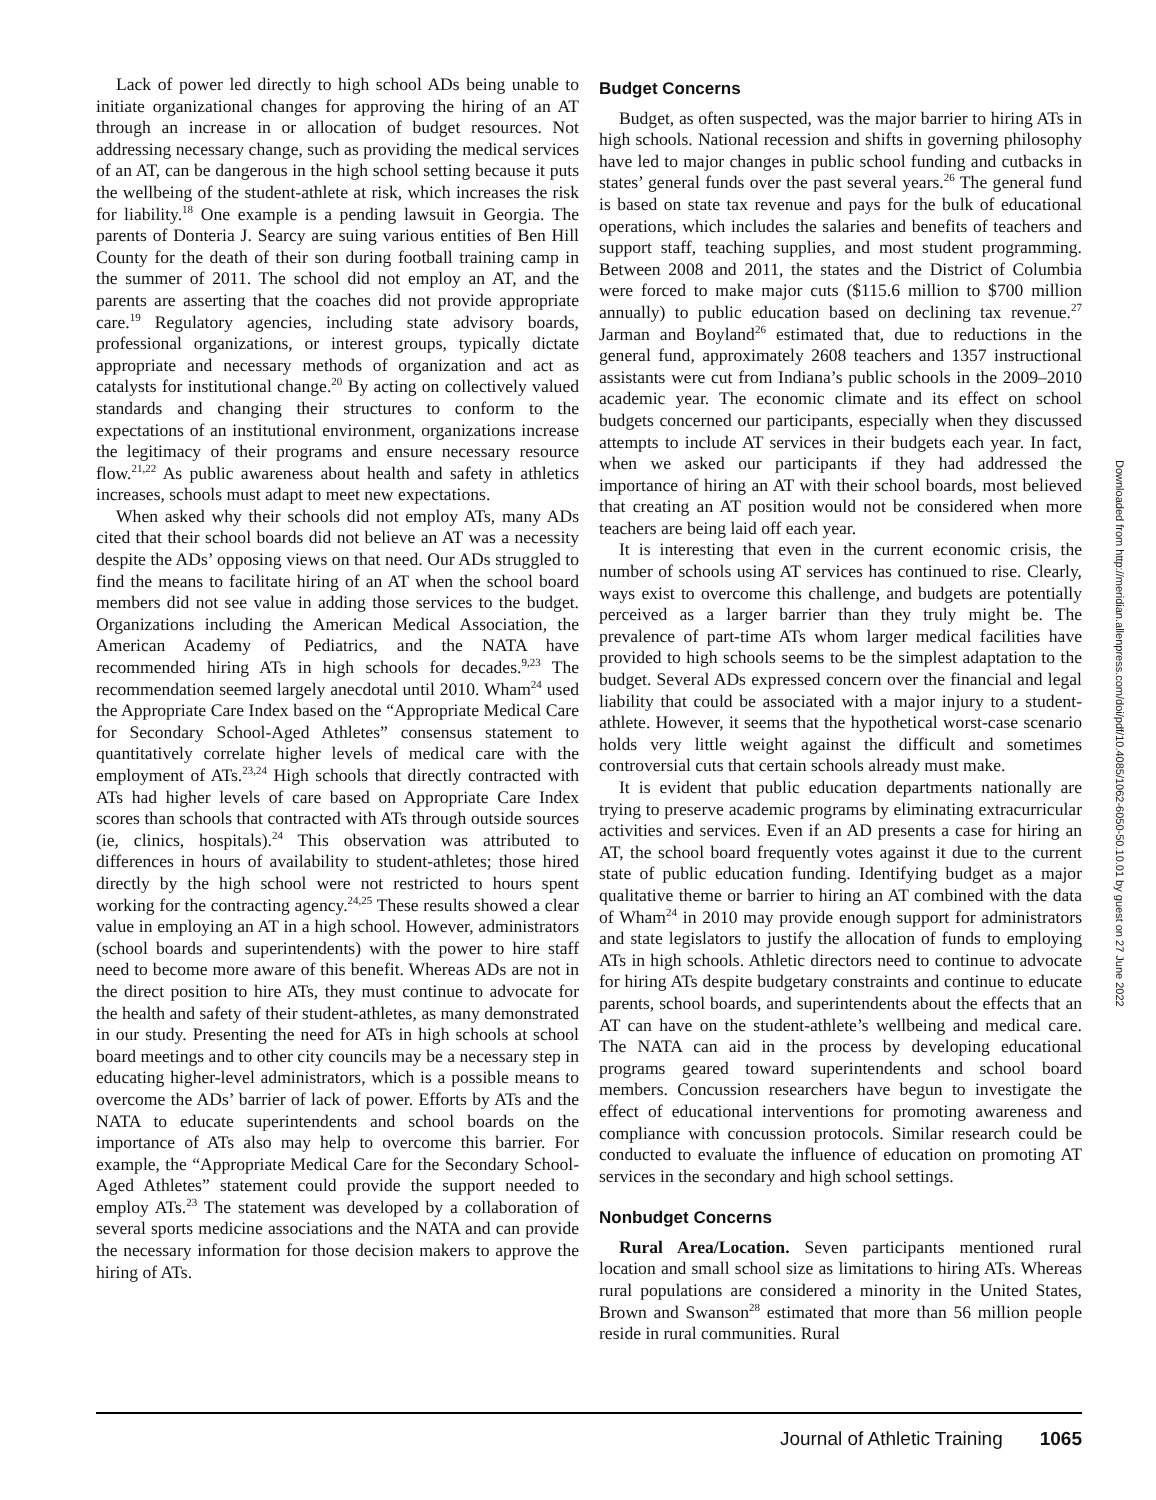Lack of power led directly to high school ADs being unable to initiate organizational changes for approving the hiring of an AT through an increase in or allocation of budget resources. Not addressing necessary change, such as providing the medical services of an AT, can be dangerous in the high school setting because it puts the wellbeing of the student-athlete at risk, which increases the risk for liability.<sup>18</sup> One example is a pending lawsuit in Georgia. The parents of Donteria J. Searcy are suing various entities of Ben Hill County for the death of their son during football training camp in the summer of 2011. The school did not employ an AT, and the parents are asserting that the coaches did not provide appropriate care.<sup>19</sup> Regulatory agencies, including state advisory boards, professional organizations, or interest groups, typically dictate appropriate and necessary methods of organization and act as catalysts for institutional change.<sup>20</sup> By acting on collectively valued standards and changing their structures to conform to the expectations of an institutional environment, organizations increase the legitimacy of their programs and ensure necessary resource flow.<sup>21,22</sup> As public awareness about health and safety in athletics increases, schools must adapt to meet new expectations.
When asked why their schools did not employ ATs, many ADs cited that their school boards did not believe an AT was a necessity despite the ADs’ opposing views on that need. Our ADs struggled to find the means to facilitate hiring of an AT when the school board members did not see value in adding those services to the budget. Organizations including the American Medical Association, the American Academy of Pediatrics, and the NATA have recommended hiring ATs in high schools for decades.<sup>9,23</sup> The recommendation seemed largely anecdotal until 2010. Wham<sup>24</sup> used the Appropriate Care Index based on the “Appropriate Medical Care for Secondary School-Aged Athletes” consensus statement to quantitatively correlate higher levels of medical care with the employment of ATs.<sup>23,24</sup> High schools that directly contracted with ATs had higher levels of care based on Appropriate Care Index scores than schools that contracted with ATs through outside sources (ie, clinics, hospitals).<sup>24</sup> This observation was attributed to differences in hours of availability to student-athletes; those hired directly by the high school were not restricted to hours spent working for the contracting agency.<sup>24,25</sup> These results showed a clear value in employing an AT in a high school. However, administrators (school boards and superintendents) with the power to hire staff need to become more aware of this benefit. Whereas ADs are not in the direct position to hire ATs, they must continue to advocate for the health and safety of their student-athletes, as many demonstrated in our study. Presenting the need for ATs in high schools at school board meetings and to other city councils may be a necessary step in educating higher-level administrators, which is a possible means to overcome the ADs’ barrier of lack of power. Efforts by ATs and the NATA to educate superintendents and school boards on the importance of ATs also may help to overcome this barrier. For example, the “Appropriate Medical Care for the Secondary School-Aged Athletes” statement could provide the support needed to employ ATs.<sup>23</sup> The statement was developed by a collaboration of several sports medicine associations and the NATA and can provide the necessary information for those decision makers to approve the hiring of ATs.
Budget Concerns
Budget, as often suspected, was the major barrier to hiring ATs in high schools. National recession and shifts in governing philosophy have led to major changes in public school funding and cutbacks in states’ general funds over the past several years.<sup>26</sup> The general fund is based on state tax revenue and pays for the bulk of educational operations, which includes the salaries and benefits of teachers and support staff, teaching supplies, and most student programming. Between 2008 and 2011, the states and the District of Columbia were forced to make major cuts ($115.6 million to $700 million annually) to public education based on declining tax revenue.<sup>27</sup> Jarman and Boyland<sup>26</sup> estimated that, due to reductions in the general fund, approximately 2608 teachers and 1357 instructional assistants were cut from Indiana’s public schools in the 2009–2010 academic year. The economic climate and its effect on school budgets concerned our participants, especially when they discussed attempts to include AT services in their budgets each year. In fact, when we asked our participants if they had addressed the importance of hiring an AT with their school boards, most believed that creating an AT position would not be considered when more teachers are being laid off each year.
It is interesting that even in the current economic crisis, the number of schools using AT services has continued to rise. Clearly, ways exist to overcome this challenge, and budgets are potentially perceived as a larger barrier than they truly might be. The prevalence of part-time ATs whom larger medical facilities have provided to high schools seems to be the simplest adaptation to the budget. Several ADs expressed concern over the financial and legal liability that could be associated with a major injury to a student-athlete. However, it seems that the hypothetical worst-case scenario holds very little weight against the difficult and sometimes controversial cuts that certain schools already must make.
It is evident that public education departments nationally are trying to preserve academic programs by eliminating extracurricular activities and services. Even if an AD presents a case for hiring an AT, the school board frequently votes against it due to the current state of public education funding. Identifying budget as a major qualitative theme or barrier to hiring an AT combined with the data of Wham<sup>24</sup> in 2010 may provide enough support for administrators and state legislators to justify the allocation of funds to employing ATs in high schools. Athletic directors need to continue to advocate for hiring ATs despite budgetary constraints and continue to educate parents, school boards, and superintendents about the effects that an AT can have on the student-athlete’s wellbeing and medical care. The NATA can aid in the process by developing educational programs geared toward superintendents and school board members. Concussion researchers have begun to investigate the effect of educational interventions for promoting awareness and compliance with concussion protocols. Similar research could be conducted to evaluate the influence of education on promoting AT services in the secondary and high school settings.
Nonbudget Concerns
Rural Area/Location. Seven participants mentioned rural location and small school size as limitations to hiring ATs. Whereas rural populations are considered a minority in the United States, Brown and Swanson<sup>28</sup> estimated that more than 56 million people reside in rural communities. Rural
Downloaded from http://meridian.allenpress.com/doi/pdf/10.4085/1062-6050-50.10.01 by guest on 27 June 2022
Journal of Athletic Training 1065